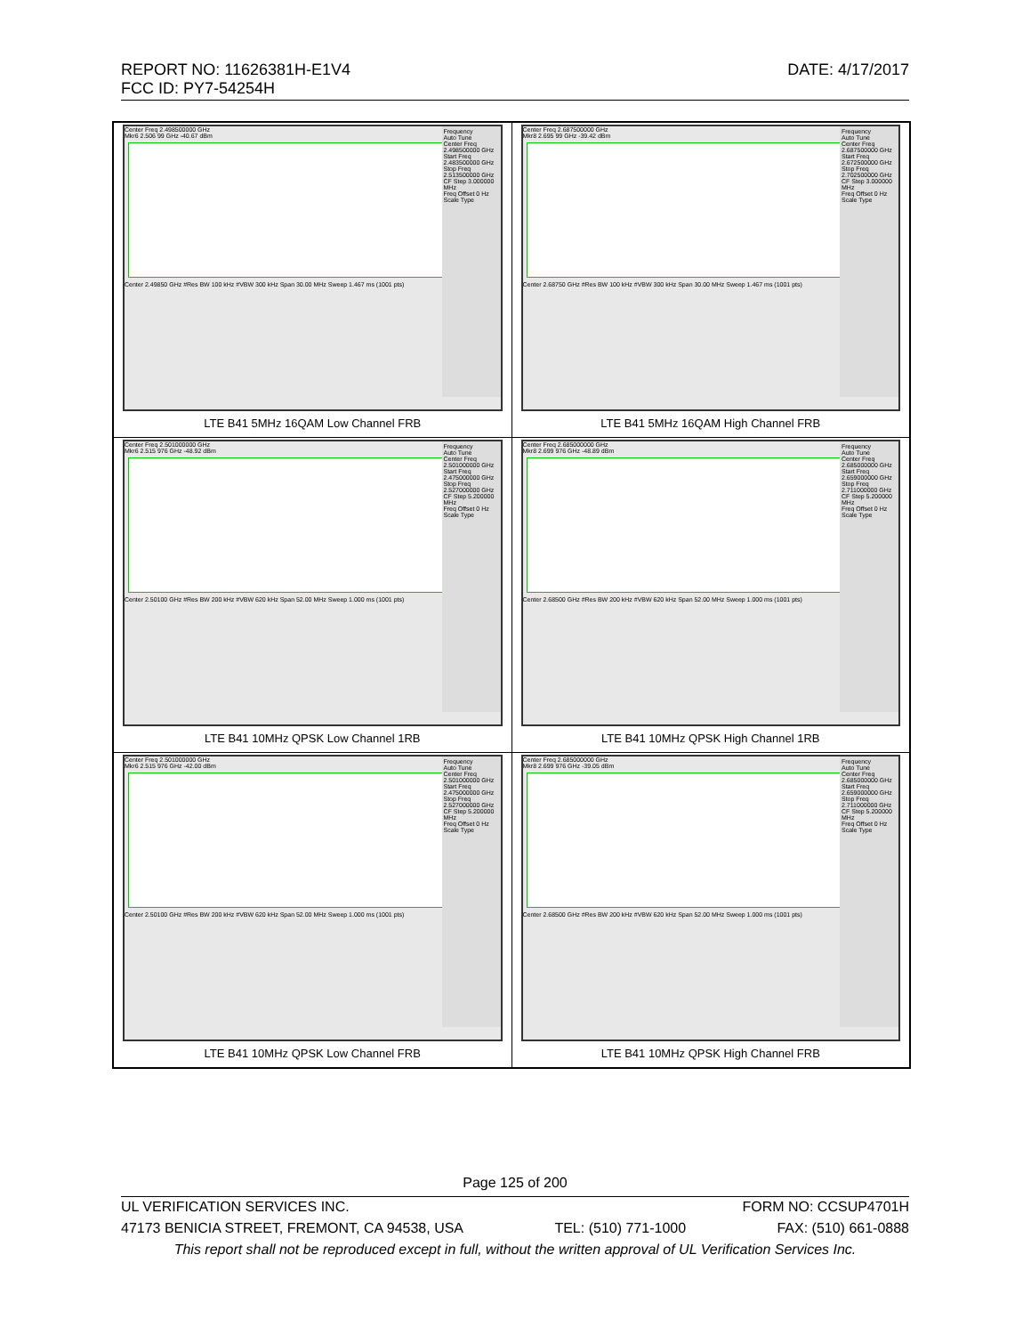DATE: 4/17/2017 REPORT NO: 11626381H-E1V4
FCC ID: PY7-54254H
| Frequency Auto Tune Center Freq 2.498500000 GHz Start Freq 2.483500000 GHz Stop Freq 2.513500000 GHz CF Step 3.000000 MHz Freq Offset 0 Hz Scale Type Center Freq 2.498500000 GHz Mkr6 2.506 99 GHz -40.67 dBm Center 2.49850 GHz #Res BW 100 kHz #VBW 300 kHz Span 30.00 MHz Sweep 1.467 ms (1001 pts) LTE B41 5MHz 16QAM Low Channel FRB | Frequency Auto Tune Center Freq 2.687500000 GHz Start Freq 2.672500000 GHz Stop Freq 2.702500000 GHz CF Step 3.000000 MHz Freq Offset 0 Hz Scale Type Center Freq 2.687500000 GHz Mkr8 2.695 99 GHz -39.42 dBm Center 2.68750 GHz #Res BW 100 kHz #VBW 300 kHz Span 30.00 MHz Sweep 1.467 ms (1001 pts) LTE B41 5MHz 16QAM High Channel FRB |
| Frequency Auto Tune Center Freq 2.501000000 GHz Start Freq 2.475000000 GHz Stop Freq 2.527000000 GHz CF Step 5.200000 MHz Freq Offset 0 Hz Scale Type Center Freq 2.501000000 GHz Mkr6 2.515 976 GHz -48.92 dBm Center 2.50100 GHz #Res BW 200 kHz #VBW 620 kHz Span 52.00 MHz Sweep 1.000 ms (1001 pts) LTE B41 10MHz QPSK Low Channel 1RB | Frequency Auto Tune Center Freq 2.685000000 GHz Start Freq 2.659000000 GHz Stop Freq 2.711000000 GHz CF Step 5.200000 MHz Freq Offset 0 Hz Scale Type Center Freq 2.685000000 GHz Mkr8 2.699 976 GHz -48.89 dBm Center 2.68500 GHz #Res BW 200 kHz #VBW 620 kHz Span 52.00 MHz Sweep 1.000 ms (1001 pts) LTE B41 10MHz QPSK High Channel 1RB |
| Frequency Auto Tune Center Freq 2.501000000 GHz Start Freq 2.475000000 GHz Stop Freq 2.527000000 GHz CF Step 5.200000 MHz Freq Offset 0 Hz Scale Type Center Freq 2.501000000 GHz Mkr6 2.515 976 GHz -42.00 dBm Center 2.50100 GHz #Res BW 200 kHz #VBW 620 kHz Span 52.00 MHz Sweep 1.000 ms (1001 pts) LTE B41 10MHz QPSK Low Channel FRB | Frequency Auto Tune Center Freq 2.685000000 GHz Start Freq 2.659000000 GHz Stop Freq 2.711000000 GHz CF Step 5.200000 MHz Freq Offset 0 Hz Scale Type Center Freq 2.685000000 GHz Mkr8 2.699 976 GHz -39.05 dBm Center 2.68500 GHz #Res BW 200 kHz #VBW 620 kHz Span 52.00 MHz Sweep 1.000 ms (1001 pts) LTE B41 10MHz QPSK High Channel FRB |
Page 125 of 200
UL VERIFICATION SERVICES INC. FORM NO: CCSUP4701H
47173 BENICIA STREET, FREMONT, CA 94538, USA TEL: (510) 771-1000 FAX: (510) 661-0888
This report shall not be reproduced except in full, without the written approval of UL Verification Services Inc.